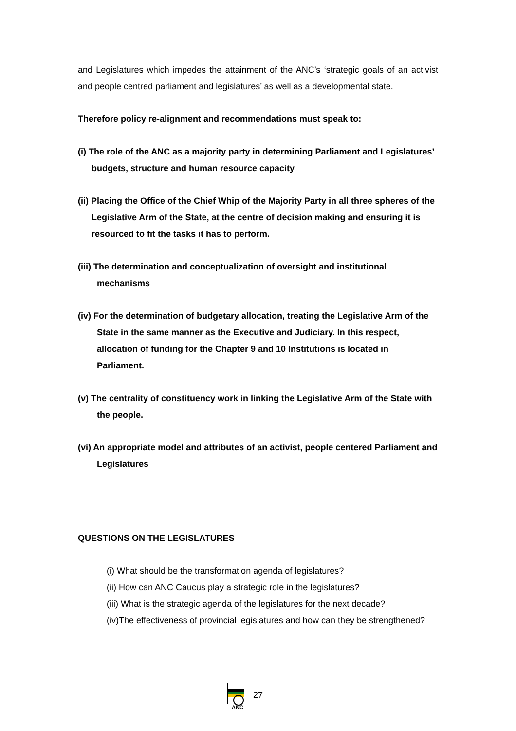and Legislatures which impedes the attainment of the ANC’s ‘strategic goals of an activist and people centred parliament and legislatures’ as well as a developmental state.
Therefore policy re-alignment and recommendations must speak to:
(i) The role of the ANC as a majority party in determining Parliament and Legislatures’ budgets, structure and human resource capacity
(ii) Placing the Office of the Chief Whip of the Majority Party in all three spheres of the Legislative Arm of the State, at the centre of decision making and ensuring it is resourced to fit the tasks it has to perform.
(iii) The determination and conceptualization of oversight and institutional mechanisms
(iv) For the determination of budgetary allocation, treating the Legislative Arm of the State in the same manner as the Executive and Judiciary. In this respect, allocation of funding for the Chapter 9 and 10 Institutions is located in Parliament.
(v) The centrality of constituency work in linking the Legislative Arm of the State with the people.
(vi) An appropriate model and attributes of an activist, people centered Parliament and Legislatures
QUESTIONS ON THE LEGISLATURES
(i) What should be the transformation agenda of legislatures?
(ii) How can ANC Caucus play a strategic role in the legislatures?
(iii) What is the strategic agenda of the legislatures for the next decade?
(iv)The effectiveness of provincial legislatures and how can they be strengthened?
ANC
27